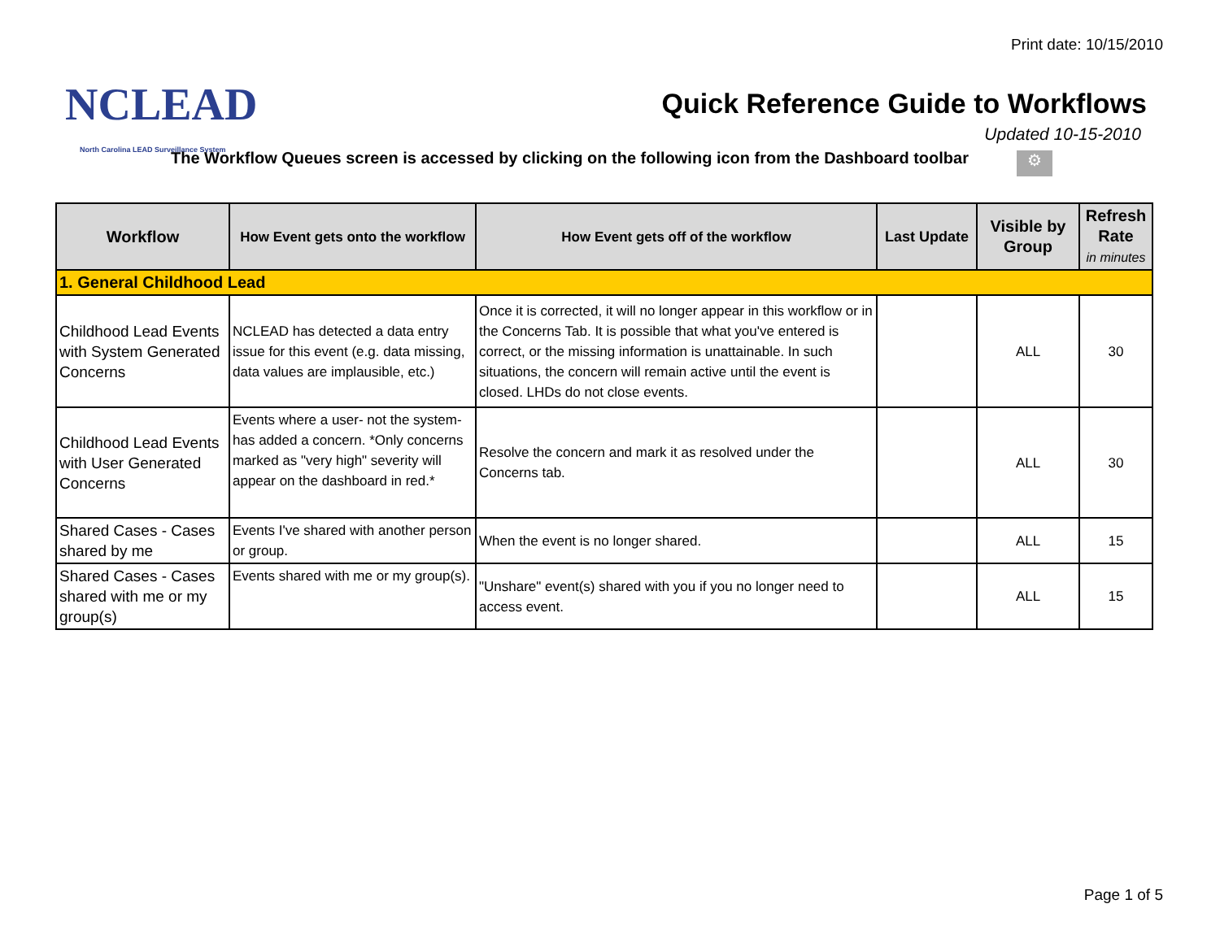Print date: 10/15/2010
NCLEAD
North Carolina LEAD Surveillance System
Quick Reference Guide to Workflows
Updated 10-15-2010
The Workflow Queues screen is accessed by clicking on the following icon from the Dashboard toolbar
⚙
| Workflow | How Event gets onto the workflow | How Event gets off of the workflow | Last Update | Visible by Group | Refresh Rate in minutes |
| --- | --- | --- | --- | --- | --- |
| 1. General Childhood Lead | | | | | |
| Childhood Lead Events with System Generated Concerns | NCLEAD has detected a data entry issue for this event (e.g. data missing, data values are implausible, etc.) | Once it is corrected, it will no longer appear in this workflow or in the Concerns Tab. It is possible that what you've entered is correct, or the missing information is unattainable. In such situations, the concern will remain active until the event is closed. LHDs do not close events. | | ALL | 30 |
| Childhood Lead Events with User Generated Concerns | Events where a user- not the system- has added a concern. *Only concerns marked as "very high" severity will appear on the dashboard in red.* | Resolve the concern and mark it as resolved under the Concerns tab. | | ALL | 30 |
| Shared Cases - Cases shared by me | Events I've shared with another person or group. | When the event is no longer shared. | | ALL | 15 |
| Shared Cases - Cases shared with me or my group(s) | Events shared with me or my group(s). | "Unshare" event(s) shared with you if you no longer need to access event. | | ALL | 15 |
Page 1 of 5